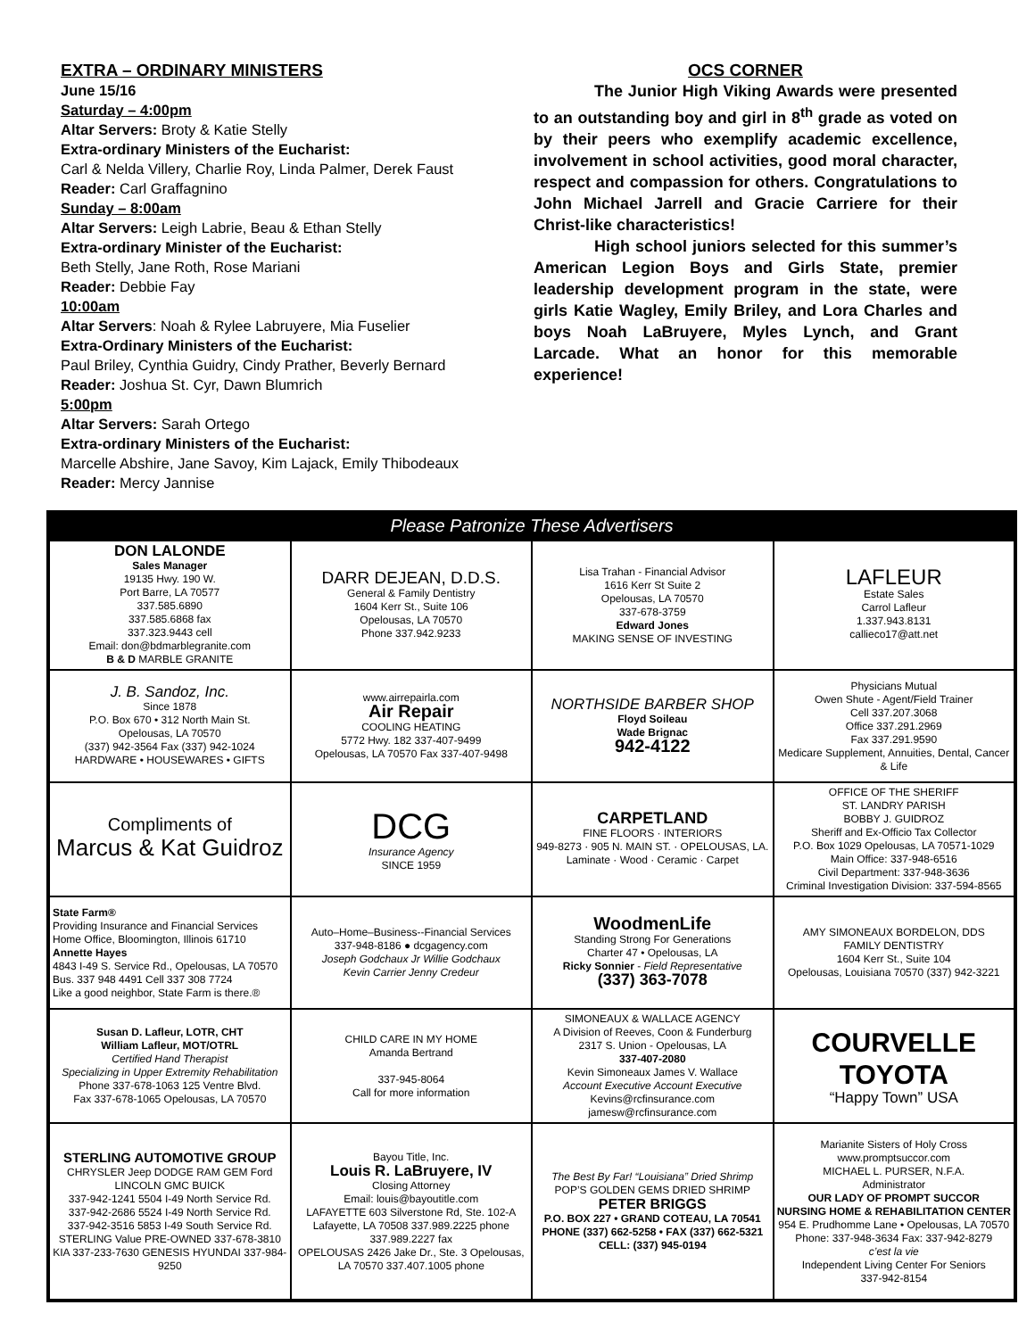EXTRA – ORDINARY MINISTERS
June 15/16
Saturday – 4:00pm
Altar Servers: Broty & Katie Stelly
Extra-ordinary Ministers of the Eucharist:
Carl & Nelda Villery, Charlie Roy, Linda Palmer, Derek Faust
Reader: Carl Graffagnino
Sunday – 8:00am
Altar Servers: Leigh Labrie, Beau & Ethan Stelly
Extra-ordinary Minister of the Eucharist:
Beth Stelly, Jane Roth, Rose Mariani
Reader: Debbie Fay
10:00am
Altar Servers: Noah & Rylee Labruyere, Mia Fuselier
Extra-Ordinary Ministers of the Eucharist:
Paul Briley, Cynthia Guidry, Cindy Prather, Beverly Bernard
Reader: Joshua St. Cyr, Dawn Blumrich
5:00pm
Altar Servers: Sarah Ortego
Extra-ordinary Ministers of the Eucharist:
Marcelle Abshire, Jane Savoy, Kim Lajack, Emily Thibodeaux
Reader: Mercy Jannise
OCS CORNER
The Junior High Viking Awards were presented to an outstanding boy and girl in 8<sup>th</sup> grade as voted on by their peers who exemplify academic excellence, involvement in school activities, good moral character, respect and compassion for others. Congratulations to John Michael Jarrell and Gracie Carriere for their Christ-like characteristics!
High school juniors selected for this summer’s American Legion Boys and Girls State, premier leadership development program in the state, were girls Katie Wagley, Emily Briley, and Lora Charles and boys Noah LaBruyere, Myles Lynch, and Grant Larcade. What an honor for this memorable experience!
Please Patronize These Advertisers
| DON LALONDE Sales Manager 19135 Hwy. 190 W. Port Barre, LA 70577 337.585.6890 337.585.6868 fax 337.323.9443 cell Email: don@bdmarblegranite.com B & D MARBLE GRANITE | DARR DEJEAN, D.D.S. General & Family Dentistry 1604 Kerr St., Suite 106 Opelousas, LA 70570 Phone 337.942.9233 | Lisa Trahan - Financial Advisor 1616 Kerr St Suite 2 Opelousas, LA 70570 337-678-3759 Edward Jones MAKING SENSE OF INVESTING | LAFLEUR Estate Sales Carrol Lafleur 1.337.943.8131 callieco17@att.net |
| J. B. Sandoz, Inc. Since 1878 P.O. Box 670 • 312 North Main St. Opelousas, LA 70570 (337) 942-3564 Fax (337) 942-1024 HARDWARE • HOUSEWARES • GIFTS | www.airrepairla.com Air Repair COOLING HEATING 5772 Hwy. 182 337-407-9499 Opelousas, LA 70570 Fax 337-407-9498 | NORTHSIDE BARBER SHOP Floyd Soileau Wade Brignac 942-4122 | Physicians Mutual Owen Shute - Agent/Field Trainer Cell 337.207.3068 Office 337.291.2969 Fax 337.291.9590 Medicare Supplement, Annuities, Dental, Cancer & Life |
| Compliments of Marcus & Kat Guidroz | DCG Insurance Agency SINCE 1959 | CARPETLAND FINE FLOORS · INTERIORS 949-8273 · 905 N. MAIN ST. · OPELOUSAS, LA. Laminate · Wood · Ceramic · Carpet | OFFICE OF THE SHERIFF ST. LANDRY PARISH BOBBY J. GUIDROZ Sheriff and Ex-Officio Tax Collector P.O. Box 1029 Opelousas, LA 70571-1029 Main Office: 337-948-6516 Civil Department: 337-948-3636 Criminal Investigation Division: 337-594-8565 |
| State Farm® Providing Insurance and Financial Services Home Office, Bloomington, Illinois 61710 Annette Hayes 4843 I-49 S. Service Rd., Opelousas, LA 70570 Bus. 337 948 4491 Cell 337 308 7724 Like a good neighbor, State Farm is there.® | Auto–Home–Business--Financial Services 337-948-8186 ● dcgagency.com Joseph Godchaux Jr Willie Godchaux Kevin Carrier Jenny Credeur | WoodmenLife Standing Strong For Generations Charter 47 • Opelousas, LA Ricky Sonnier - Field Representative (337) 363-7078 | AMY SIMONEAUX BORDELON, DDS FAMILY DENTISTRY 1604 Kerr St., Suite 104 Opelousas, Louisiana 70570 (337) 942-3221 |
| Susan D. Lafleur, LOTR, CHT William Lafleur, MOT/OTRL Certified Hand Therapist Specializing in Upper Extremity Rehabilitation Phone 337-678-1063 125 Ventre Blvd. Fax 337-678-1065 Opelousas, LA 70570 | CHILD CARE IN MY HOME Amanda Bertrand 337-945-8064 Call for more information | SIMONEAUX & WALLACE AGENCY A Division of Reeves, Coon & Funderburg 2317 S. Union - Opelousas, LA 337-407-2080 Kevin Simoneaux James V. Wallace Account Executive Account Executive Kevins@rcfinsurance.com jamesw@rcfinsurance.com | COURVELLE TOYOTA “Happy Town” USA |
| STERLING AUTOMOTIVE GROUP CHRYSLER Jeep DODGE RAM GEM Ford LINCOLN GMC BUICK 337-942-1241 5504 I-49 North Service Rd. 337-942-2686 5524 I-49 North Service Rd. 337-942-3516 5853 I-49 South Service Rd. STERLING Value PRE-OWNED 337-678-3810 KIA 337-233-7630 GENESIS HYUNDAI 337-984-9250 | Bayou Title, Inc. Louis R. LaBruyere, IV Closing Attorney Email: louis@bayoutitle.com LAFAYETTE 603 Silverstone Rd, Ste. 102-A Lafayette, LA 70508 337.989.2225 phone 337.989.2227 fax OPELOUSAS 2426 Jake Dr., Ste. 3 Opelousas, LA 70570 337.407.1005 phone | The Best By Far! “Louisiana” Dried Shrimp POP’S GOLDEN GEMS DRIED SHRIMP PETER BRIGGS P.O. BOX 227 • GRAND COTEAU, LA 70541 PHONE (337) 662-5258 • FAX (337) 662-5321 CELL: (337) 945-0194 | Marianite Sisters of Holy Cross www.promptsuccor.com MICHAEL L. PURSER, N.F.A. Administrator OUR LADY OF PROMPT SUCCOR NURSING HOME & REHABILITATION CENTER 954 E. Prudhomme Lane • Opelousas, LA 70570 Phone: 337-948-3634 Fax: 337-942-8279 c’est la vie Independent Living Center For Seniors 337-942-8154 |